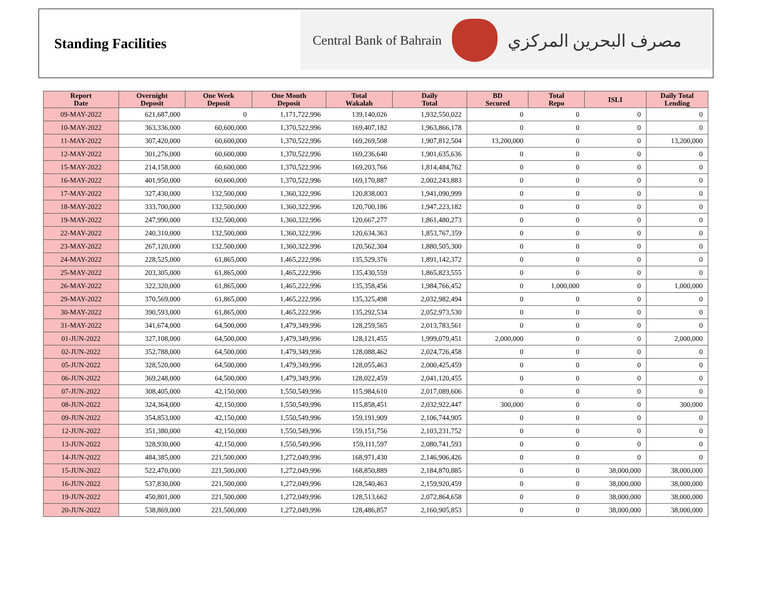Standing Facilities
Central Bank of Bahrain
مصرف البحرين المركزي
| Report Date | Overnight Deposit | One Week Deposit | One Month Deposit | Total Wakalah | Daily Total | BD Secured | Total Repo | ISLI | Daily Total Lending |
| --- | --- | --- | --- | --- | --- | --- | --- | --- | --- |
| 09-MAY-2022 | 621,687,000 | 0 | 1,171,722,996 | 139,140,026 | 1,932,550,022 | 0 | 0 | 0 | 0 |
| 10-MAY-2022 | 363,336,000 | 60,600,000 | 1,370,522,996 | 169,407,182 | 1,963,866,178 | 0 | 0 | 0 | 0 |
| 11-MAY-2022 | 307,420,000 | 60,600,000 | 1,370,522,996 | 169,269,508 | 1,907,812,504 | 13,200,000 | 0 | 0 | 13,200,000 |
| 12-MAY-2022 | 301,276,000 | 60,600,000 | 1,370,522,996 | 169,236,640 | 1,901,635,636 | 0 | 0 | 0 | 0 |
| 15-MAY-2022 | 214,158,000 | 60,600,000 | 1,370,522,996 | 169,203,766 | 1,814,484,762 | 0 | 0 | 0 | 0 |
| 16-MAY-2022 | 401,950,000 | 60,600,000 | 1,370,522,996 | 169,170,887 | 2,002,243,883 | 0 | 0 | 0 | 0 |
| 17-MAY-2022 | 327,430,000 | 132,500,000 | 1,360,322,996 | 120,838,003 | 1,941,090,999 | 0 | 0 | 0 | 0 |
| 18-MAY-2022 | 333,700,000 | 132,500,000 | 1,360,322,996 | 120,700,186 | 1,947,223,182 | 0 | 0 | 0 | 0 |
| 19-MAY-2022 | 247,990,000 | 132,500,000 | 1,360,322,996 | 120,667,277 | 1,861,480,273 | 0 | 0 | 0 | 0 |
| 22-MAY-2022 | 240,310,000 | 132,500,000 | 1,360,322,996 | 120,634,363 | 1,853,767,359 | 0 | 0 | 0 | 0 |
| 23-MAY-2022 | 267,120,000 | 132,500,000 | 1,360,322,996 | 120,562,304 | 1,880,505,300 | 0 | 0 | 0 | 0 |
| 24-MAY-2022 | 228,525,000 | 61,865,000 | 1,465,222,996 | 135,529,376 | 1,891,142,372 | 0 | 0 | 0 | 0 |
| 25-MAY-2022 | 203,305,000 | 61,865,000 | 1,465,222,996 | 135,430,559 | 1,865,823,555 | 0 | 0 | 0 | 0 |
| 26-MAY-2022 | 322,320,000 | 61,865,000 | 1,465,222,996 | 135,358,456 | 1,984,766,452 | 0 | 1,000,000 | 0 | 1,000,000 |
| 29-MAY-2022 | 370,569,000 | 61,865,000 | 1,465,222,996 | 135,325,498 | 2,032,982,494 | 0 | 0 | 0 | 0 |
| 30-MAY-2022 | 390,593,000 | 61,865,000 | 1,465,222,996 | 135,292,534 | 2,052,973,530 | 0 | 0 | 0 | 0 |
| 31-MAY-2022 | 341,674,000 | 64,500,000 | 1,479,349,996 | 128,259,565 | 2,013,783,561 | 0 | 0 | 0 | 0 |
| 01-JUN-2022 | 327,108,000 | 64,500,000 | 1,479,349,996 | 128,121,455 | 1,999,079,451 | 2,000,000 | 0 | 0 | 2,000,000 |
| 02-JUN-2022 | 352,788,000 | 64,500,000 | 1,479,349,996 | 128,088,462 | 2,024,726,458 | 0 | 0 | 0 | 0 |
| 05-JUN-2022 | 328,520,000 | 64,500,000 | 1,479,349,996 | 128,055,463 | 2,000,425,459 | 0 | 0 | 0 | 0 |
| 06-JUN-2022 | 369,248,000 | 64,500,000 | 1,479,349,996 | 128,022,459 | 2,041,120,455 | 0 | 0 | 0 | 0 |
| 07-JUN-2022 | 308,405,000 | 42,150,000 | 1,550,549,996 | 115,984,610 | 2,017,089,606 | 0 | 0 | 0 | 0 |
| 08-JUN-2022 | 324,364,000 | 42,150,000 | 1,550,549,996 | 115,858,451 | 2,032,922,447 | 300,000 | 0 | 0 | 300,000 |
| 09-JUN-2022 | 354,853,000 | 42,150,000 | 1,550,549,996 | 159,191,909 | 2,106,744,905 | 0 | 0 | 0 | 0 |
| 12-JUN-2022 | 351,380,000 | 42,150,000 | 1,550,549,996 | 159,151,756 | 2,103,231,752 | 0 | 0 | 0 | 0 |
| 13-JUN-2022 | 328,930,000 | 42,150,000 | 1,550,549,996 | 159,111,597 | 2,080,741,593 | 0 | 0 | 0 | 0 |
| 14-JUN-2022 | 484,385,000 | 221,500,000 | 1,272,049,996 | 168,971,430 | 2,146,906,426 | 0 | 0 | 0 | 0 |
| 15-JUN-2022 | 522,470,000 | 221,500,000 | 1,272,049,996 | 168,850,889 | 2,184,870,885 | 0 | 0 | 38,000,000 | 38,000,000 |
| 16-JUN-2022 | 537,830,000 | 221,500,000 | 1,272,049,996 | 128,540,463 | 2,159,920,459 | 0 | 0 | 38,000,000 | 38,000,000 |
| 19-JUN-2022 | 450,801,000 | 221,500,000 | 1,272,049,996 | 128,513,662 | 2,072,864,658 | 0 | 0 | 38,000,000 | 38,000,000 |
| 20-JUN-2022 | 538,869,000 | 221,500,000 | 1,272,049,996 | 128,486,857 | 2,160,905,853 | 0 | 0 | 38,000,000 | 38,000,000 |